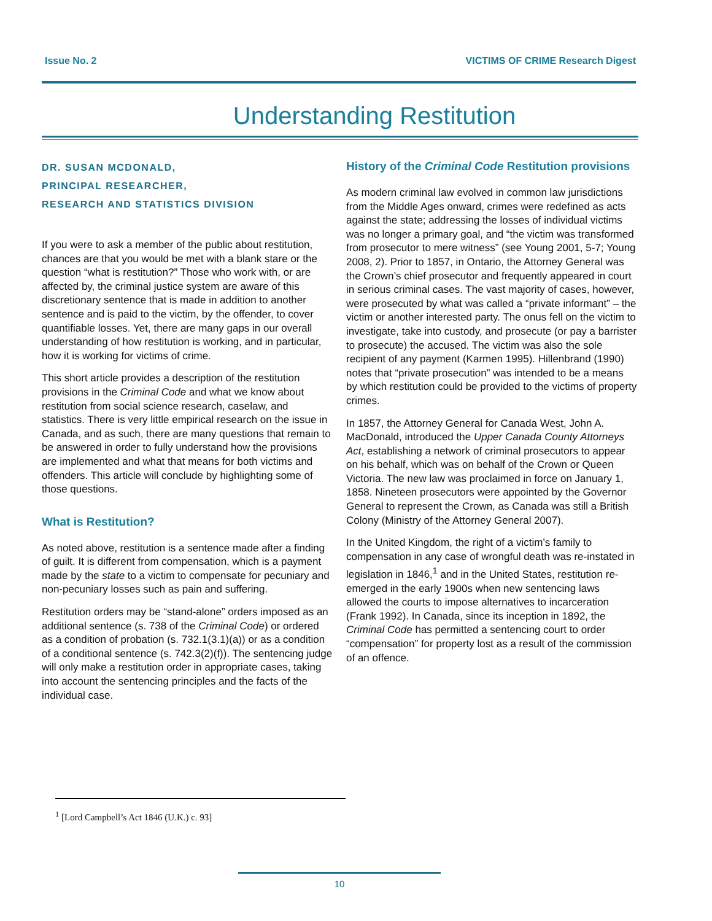Issue No. 2 VICTIMS OF CRIME Research Digest
Understanding Restitution
DR. SUSAN MCDONALD,
PRINCIPAL RESEARCHER,
RESEARCH AND STATISTICS DIVISION
If you were to ask a member of the public about restitution, chances are that you would be met with a blank stare or the question “what is restitution?” Those who work with, or are affected by, the criminal justice system are aware of this discretionary sentence that is made in addition to another sentence and is paid to the victim, by the offender, to cover quantifiable losses. Yet, there are many gaps in our overall understanding of how restitution is working, and in particular, how it is working for victims of crime.
This short article provides a description of the restitution provisions in the Criminal Code and what we know about restitution from social science research, caselaw, and statistics. There is very little empirical research on the issue in Canada, and as such, there are many questions that remain to be answered in order to fully understand how the provisions are implemented and what that means for both victims and offenders. This article will conclude by highlighting some of those questions.
What is Restitution?
As noted above, restitution is a sentence made after a finding of guilt. It is different from compensation, which is a payment made by the state to a victim to compensate for pecuniary and non-pecuniary losses such as pain and suffering.
Restitution orders may be “stand-alone” orders imposed as an additional sentence (s. 738 of the Criminal Code) or ordered as a condition of probation (s. 732.1(3.1)(a)) or as a condition of a conditional sentence (s. 742.3(2)(f)). The sentencing judge will only make a restitution order in appropriate cases, taking into account the sentencing principles and the facts of the individual case.
History of the Criminal Code Restitution provisions
As modern criminal law evolved in common law jurisdictions from the Middle Ages onward, crimes were redefined as acts against the state; addressing the losses of individual victims was no longer a primary goal, and “the victim was transformed from prosecutor to mere witness” (see Young 2001, 5-7; Young 2008, 2). Prior to 1857, in Ontario, the Attorney General was the Crown’s chief prosecutor and frequently appeared in court in serious criminal cases. The vast majority of cases, however, were prosecuted by what was called a “private informant” – the victim or another interested party. The onus fell on the victim to investigate, take into custody, and prosecute (or pay a barrister to prosecute) the accused. The victim was also the sole recipient of any payment (Karmen 1995). Hillenbrand (1990) notes that “private prosecution” was intended to be a means by which restitution could be provided to the victims of property crimes.
In 1857, the Attorney General for Canada West, John A. MacDonald, introduced the Upper Canada County Attorneys Act, establishing a network of criminal prosecutors to appear on his behalf, which was on behalf of the Crown or Queen Victoria. The new law was proclaimed in force on January 1, 1858. Nineteen prosecutors were appointed by the Governor General to represent the Crown, as Canada was still a British Colony (Ministry of the Attorney General 2007).
In the United Kingdom, the right of a victim’s family to compensation in any case of wrongful death was re-instated in legislation in 1846,<sup>1</sup> and in the United States, restitution re-emerged in the early 1900s when new sentencing laws allowed the courts to impose alternatives to incarceration (Frank 1992). In Canada, since its inception in 1892, the Criminal Code has permitted a sentencing court to order “compensation” for property lost as a result of the commission of an offence.
<sup>1</sup> [Lord Campbell’s Act 1846 (U.K.) c. 93]
10